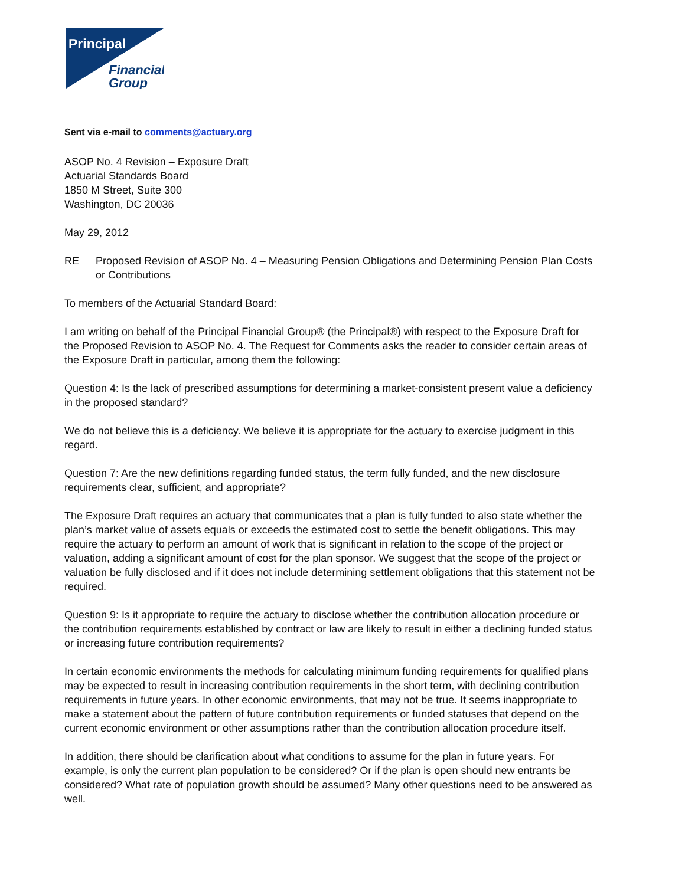Principal
Financial
Group
Sent via e-mail to comments@actuary.org
ASOP No. 4 Revision – Exposure Draft
Actuarial Standards Board
1850 M Street, Suite 300
Washington, DC 20036
May 29, 2012
RE Proposed Revision of ASOP No. 4 – Measuring Pension Obligations and Determining Pension Plan Costs or Contributions
To members of the Actuarial Standard Board:
I am writing on behalf of the Principal Financial Group® (the Principal®) with respect to the Exposure Draft for the Proposed Revision to ASOP No. 4. The Request for Comments asks the reader to consider certain areas of the Exposure Draft in particular, among them the following:
Question 4: Is the lack of prescribed assumptions for determining a market-consistent present value a deficiency in the proposed standard?
We do not believe this is a deficiency. We believe it is appropriate for the actuary to exercise judgment in this regard.
Question 7: Are the new definitions regarding funded status, the term fully funded, and the new disclosure requirements clear, sufficient, and appropriate?
The Exposure Draft requires an actuary that communicates that a plan is fully funded to also state whether the plan’s market value of assets equals or exceeds the estimated cost to settle the benefit obligations. This may require the actuary to perform an amount of work that is significant in relation to the scope of the project or valuation, adding a significant amount of cost for the plan sponsor. We suggest that the scope of the project or valuation be fully disclosed and if it does not include determining settlement obligations that this statement not be required.
Question 9: Is it appropriate to require the actuary to disclose whether the contribution allocation procedure or the contribution requirements established by contract or law are likely to result in either a declining funded status or increasing future contribution requirements?
In certain economic environments the methods for calculating minimum funding requirements for qualified plans may be expected to result in increasing contribution requirements in the short term, with declining contribution requirements in future years. In other economic environments, that may not be true. It seems inappropriate to make a statement about the pattern of future contribution requirements or funded statuses that depend on the current economic environment or other assumptions rather than the contribution allocation procedure itself.
In addition, there should be clarification about what conditions to assume for the plan in future years. For example, is only the current plan population to be considered? Or if the plan is open should new entrants be considered? What rate of population growth should be assumed? Many other questions need to be answered as well.